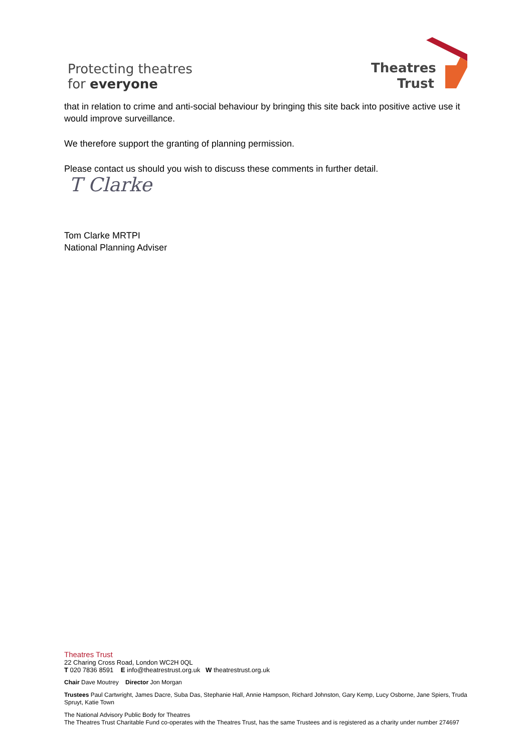Protecting theatres
for everyone
Theatres
Trust
that in relation to crime and anti-social behaviour by bringing this site back into positive active use it would improve surveillance.
We therefore support the granting of planning permission.
Please contact us should you wish to discuss these comments in further detail.
T Clarke
Tom Clarke MRTPI
National Planning Adviser
Theatres Trust
22 Charing Cross Road, London WC2H 0QL
T 020 7836 8591 E info@theatrestrust.org.uk W theatrestrust.org.uk
Chair Dave Moutrey Director Jon Morgan
Trustees Paul Cartwright, James Dacre, Suba Das, Stephanie Hall, Annie Hampson, Richard Johnston, Gary Kemp, Lucy Osborne, Jane Spiers, Truda Spruyt, Katie Town
The National Advisory Public Body for Theatres
The Theatres Trust Charitable Fund co-operates with the Theatres Trust, has the same Trustees and is registered as a charity under number 274697